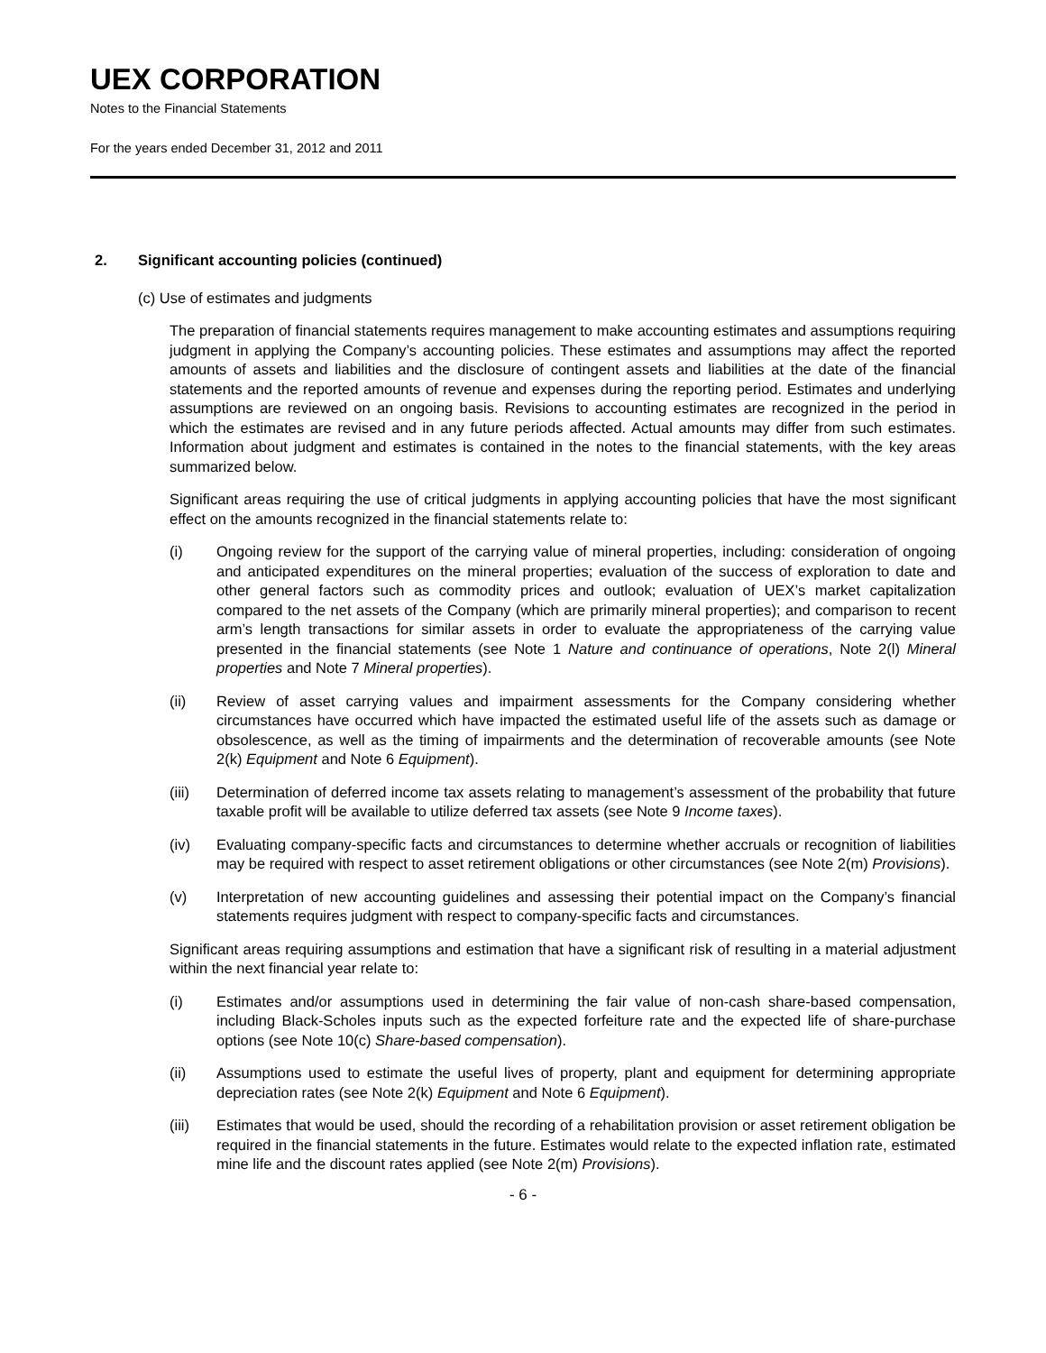UEX CORPORATION
Notes to the Financial Statements
For the years ended December 31, 2012 and 2011
2. Significant accounting policies (continued)
(c) Use of estimates and judgments
The preparation of financial statements requires management to make accounting estimates and assumptions requiring judgment in applying the Company’s accounting policies. These estimates and assumptions may affect the reported amounts of assets and liabilities and the disclosure of contingent assets and liabilities at the date of the financial statements and the reported amounts of revenue and expenses during the reporting period. Estimates and underlying assumptions are reviewed on an ongoing basis. Revisions to accounting estimates are recognized in the period in which the estimates are revised and in any future periods affected. Actual amounts may differ from such estimates. Information about judgment and estimates is contained in the notes to the financial statements, with the key areas summarized below.
Significant areas requiring the use of critical judgments in applying accounting policies that have the most significant effect on the amounts recognized in the financial statements relate to:
(i) Ongoing review for the support of the carrying value of mineral properties, including: consideration of ongoing and anticipated expenditures on the mineral properties; evaluation of the success of exploration to date and other general factors such as commodity prices and outlook; evaluation of UEX’s market capitalization compared to the net assets of the Company (which are primarily mineral properties); and comparison to recent arm’s length transactions for similar assets in order to evaluate the appropriateness of the carrying value presented in the financial statements (see Note 1 Nature and continuance of operations, Note 2(l) Mineral properties and Note 7 Mineral properties).
(ii) Review of asset carrying values and impairment assessments for the Company considering whether circumstances have occurred which have impacted the estimated useful life of the assets such as damage or obsolescence, as well as the timing of impairments and the determination of recoverable amounts (see Note 2(k) Equipment and Note 6 Equipment).
(iii) Determination of deferred income tax assets relating to management’s assessment of the probability that future taxable profit will be available to utilize deferred tax assets (see Note 9 Income taxes).
(iv) Evaluating company-specific facts and circumstances to determine whether accruals or recognition of liabilities may be required with respect to asset retirement obligations or other circumstances (see Note 2(m) Provisions).
(v) Interpretation of new accounting guidelines and assessing their potential impact on the Company’s financial statements requires judgment with respect to company-specific facts and circumstances.
Significant areas requiring assumptions and estimation that have a significant risk of resulting in a material adjustment within the next financial year relate to:
(i) Estimates and/or assumptions used in determining the fair value of non-cash share-based compensation, including Black-Scholes inputs such as the expected forfeiture rate and the expected life of share-purchase options (see Note 10(c) Share-based compensation).
(ii) Assumptions used to estimate the useful lives of property, plant and equipment for determining appropriate depreciation rates (see Note 2(k) Equipment and Note 6 Equipment).
(iii) Estimates that would be used, should the recording of a rehabilitation provision or asset retirement obligation be required in the financial statements in the future. Estimates would relate to the expected inflation rate, estimated mine life and the discount rates applied (see Note 2(m) Provisions).
- 6 -